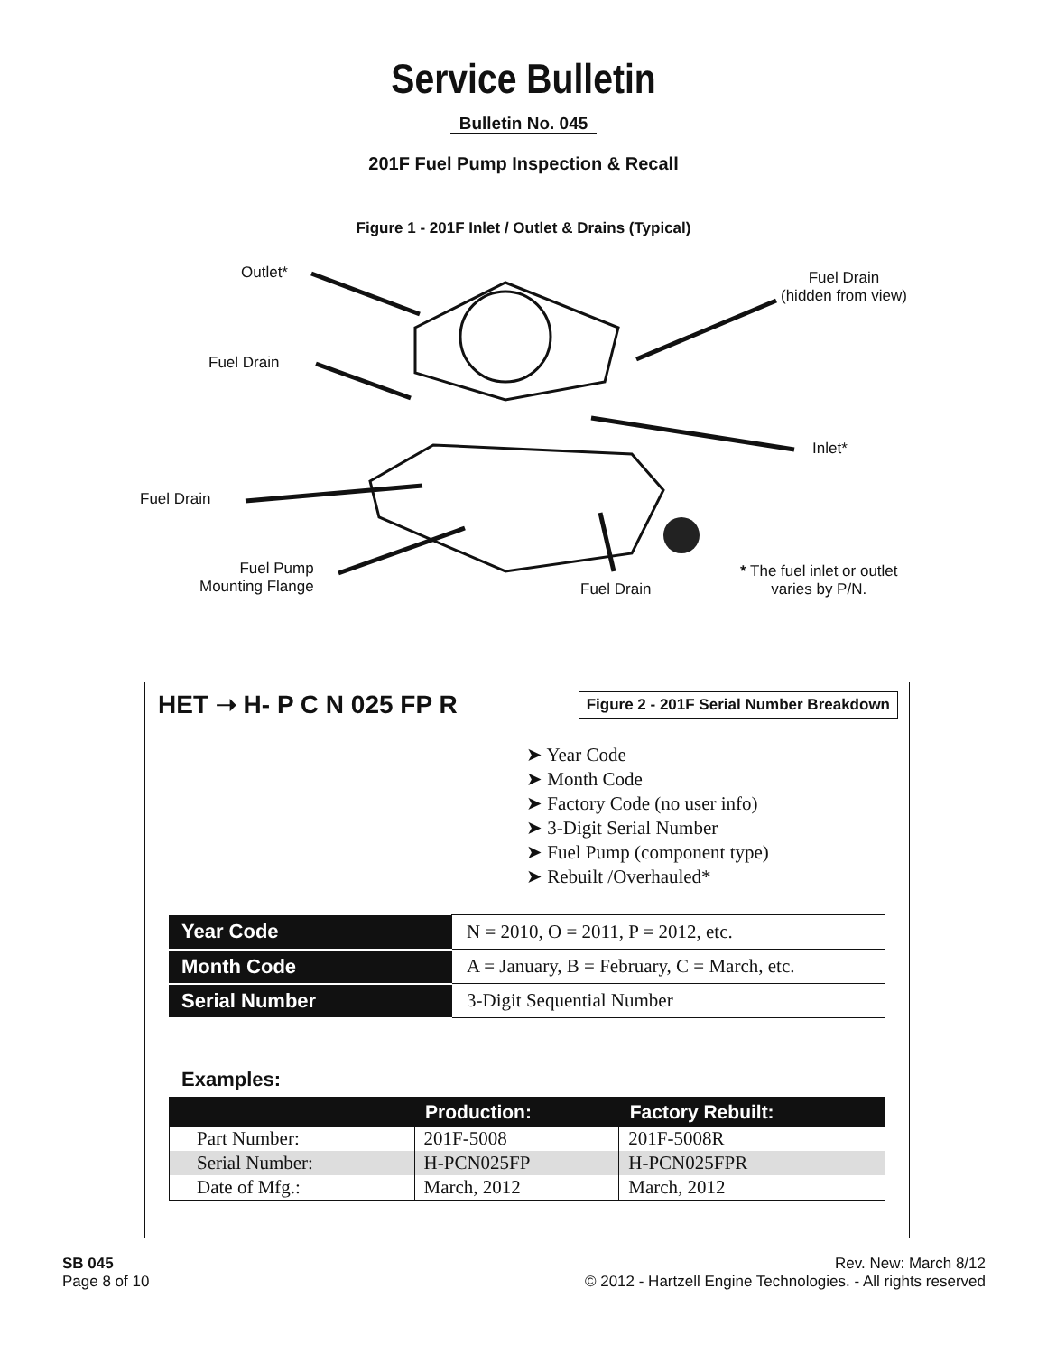Service Bulletin
Bulletin No. 045
201F Fuel Pump Inspection & Recall
Figure 1 - 201F Inlet / Outlet & Drains (Typical)
Outlet*
Fuel Drain
(hidden from view)
Fuel Drain
Inlet*
Fuel Drain
Fuel Pump
Mounting Flange
Fuel Drain
* The fuel inlet or outlet
varies by P/N.
HET ➝ H- P C N 025 FP R
Figure 2 - 201F Serial Number Breakdown
➤ Year Code
➤ Month Code
➤ Factory Code (no user info)
➤ 3-Digit Serial Number
➤ Fuel Pump (component type)
➤ Rebuilt /Overhauled*
| Year Code | N = 2010, O = 2011, P = 2012, etc. |
| Month Code | A = January, B = February, C = March, etc. |
| Serial Number | 3-Digit Sequential Number |
Examples:
| | Production: | Factory Rebuilt: |
| --- | --- | --- |
| Part Number: | 201F-5008 | 201F-5008R |
| Serial Number: | H-PCN025FP | H-PCN025FPR |
| Date of Mfg.: | March, 2012 | March, 2012 |
SB 045
Page 8 of 10
Rev. New: March 8/12
© 2012 - Hartzell Engine Technologies. - All rights reserved